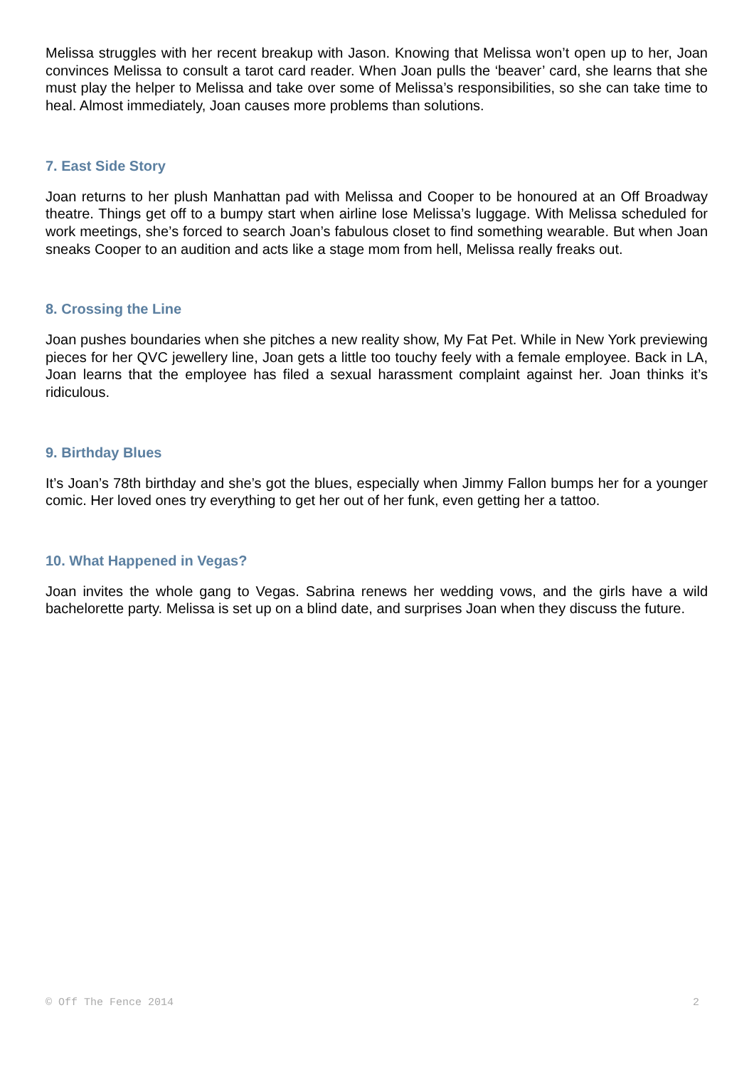Melissa struggles with her recent breakup with Jason. Knowing that Melissa won’t open up to her, Joan convinces Melissa to consult a tarot card reader. When Joan pulls the ‘beaver’ card, she learns that she must play the helper to Melissa and take over some of Melissa’s responsibilities, so she can take time to heal. Almost immediately, Joan causes more problems than solutions.
7. East Side Story
Joan returns to her plush Manhattan pad with Melissa and Cooper to be honoured at an Off Broadway theatre. Things get off to a bumpy start when airline lose Melissa’s luggage. With Melissa scheduled for work meetings, she’s forced to search Joan’s fabulous closet to find something wearable. But when Joan sneaks Cooper to an audition and acts like a stage mom from hell, Melissa really freaks out.
8. Crossing the Line
Joan pushes boundaries when she pitches a new reality show, My Fat Pet. While in New York previewing pieces for her QVC jewellery line, Joan gets a little too touchy feely with a female employee. Back in LA, Joan learns that the employee has filed a sexual harassment complaint against her. Joan thinks it’s ridiculous.
9. Birthday Blues
It’s Joan’s 78th birthday and she’s got the blues, especially when Jimmy Fallon bumps her for a younger comic. Her loved ones try everything to get her out of her funk, even getting her a tattoo.
10. What Happened in Vegas?
Joan invites the whole gang to Vegas. Sabrina renews her wedding vows, and the girls have a wild bachelorette party. Melissa is set up on a blind date, and surprises Joan when they discuss the future.
© Off The Fence 2014 2